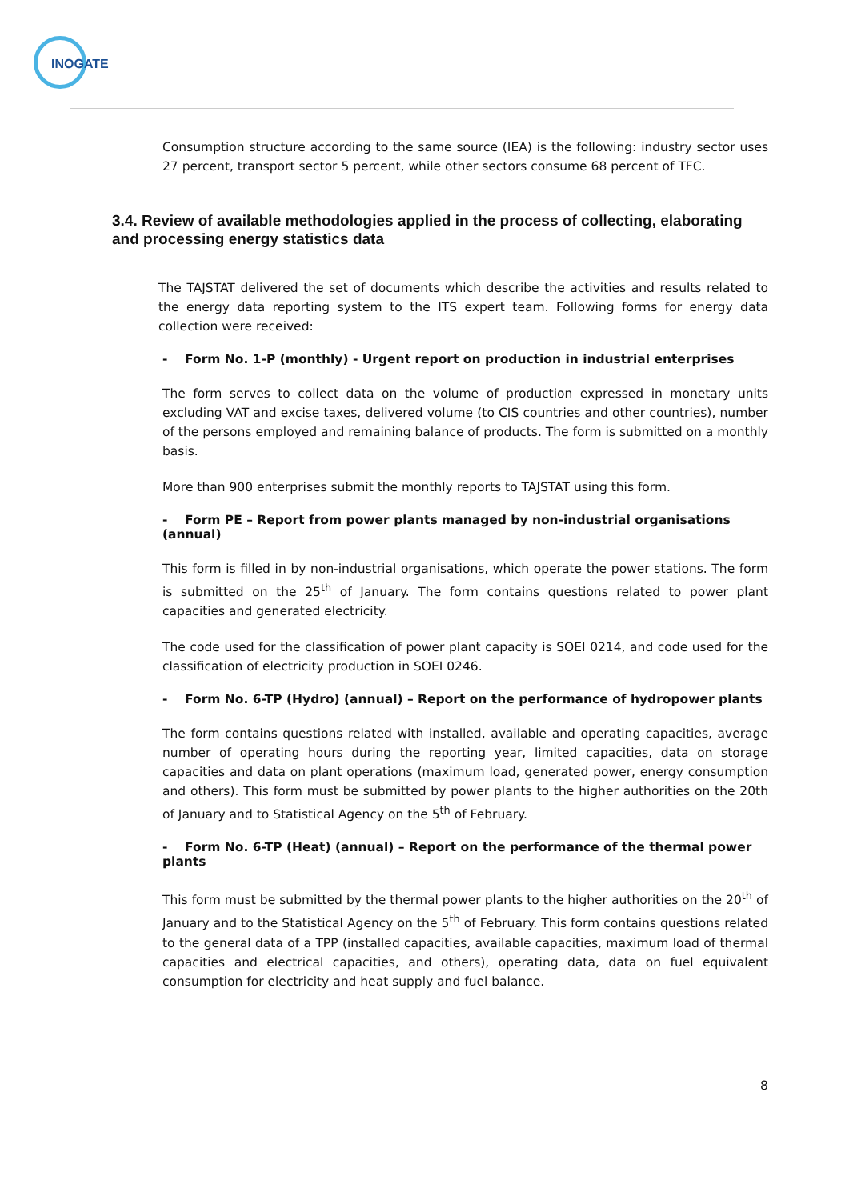INOGATE
Consumption structure according to the same source (IEA) is the following: industry sector uses 27 percent, transport sector 5 percent, while other sectors consume 68 percent of TFC.
3.4. Review of available methodologies applied in the process of collecting, elaborating and processing energy statistics data
The TAJSTAT delivered the set of documents which describe the activities and results related to the energy data reporting system to the ITS expert team. Following forms for energy data collection were received:
- Form No. 1-P (monthly) - Urgent report on production in industrial enterprises
The form serves to collect data on the volume of production expressed in monetary units excluding VAT and excise taxes, delivered volume (to CIS countries and other countries), number of the persons employed and remaining balance of products. The form is submitted on a monthly basis.
More than 900 enterprises submit the monthly reports to TAJSTAT using this form.
- Form PE – Report from power plants managed by non-industrial organisations (annual)
This form is filled in by non-industrial organisations, which operate the power stations. The form is submitted on the 25<sup>th</sup> of January. The form contains questions related to power plant capacities and generated electricity.
The code used for the classification of power plant capacity is SOEI 0214, and code used for the classification of electricity production in SOEI 0246.
- Form No. 6-TP (Hydro) (annual) – Report on the performance of hydropower plants
The form contains questions related with installed, available and operating capacities, average number of operating hours during the reporting year, limited capacities, data on storage capacities and data on plant operations (maximum load, generated power, energy consumption and others). This form must be submitted by power plants to the higher authorities on the 20th of January and to Statistical Agency on the 5<sup>th</sup> of February.
- Form No. 6-TP (Heat) (annual) – Report on the performance of the thermal power plants
This form must be submitted by the thermal power plants to the higher authorities on the 20<sup>th</sup> of January and to the Statistical Agency on the 5<sup>th</sup> of February. This form contains questions related to the general data of a TPP (installed capacities, available capacities, maximum load of thermal capacities and electrical capacities, and others), operating data, data on fuel equivalent consumption for electricity and heat supply and fuel balance.
8